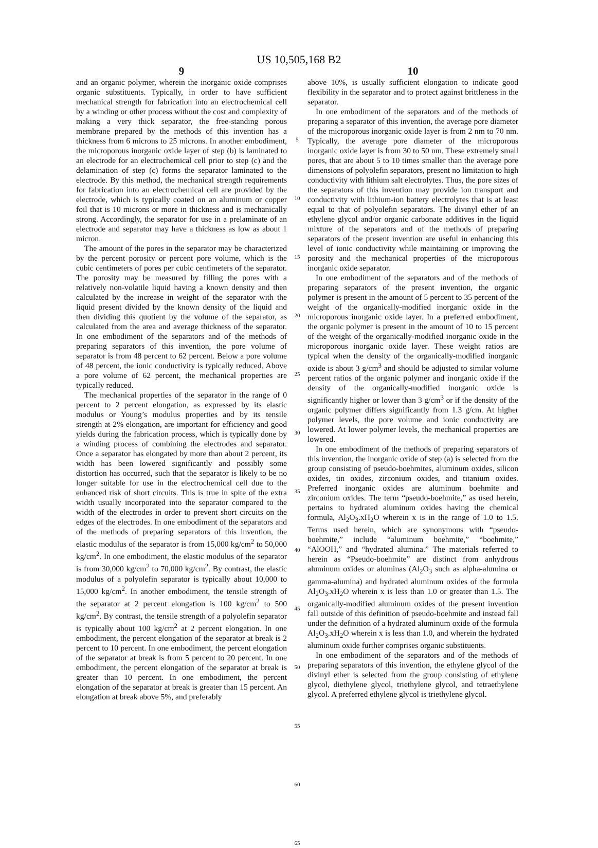US 10,505,168 B2
9
and an organic polymer, wherein the inorganic oxide comprises organic substituents. Typically, in order to have sufficient mechanical strength for fabrication into an electrochemical cell by a winding or other process without the cost and complexity of making a very thick separator, the free-standing porous membrane prepared by the methods of this invention has a thickness from 6 microns to 25 microns. In another embodiment, the microporous inorganic oxide layer of step (b) is laminated to an electrode for an electrochemical cell prior to step (c) and the delamination of step (c) forms the separator laminated to the electrode. By this method, the mechanical strength requirements for fabrication into an electrochemical cell are provided by the electrode, which is typically coated on an aluminum or copper foil that is 10 microns or more in thickness and is mechanically strong. Accordingly, the separator for use in a prelaminate of an electrode and separator may have a thickness as low as about 1 micron.
The amount of the pores in the separator may be characterized by the percent porosity or percent pore volume, which is the cubic centimeters of pores per cubic centimeters of the separator. The porosity may be measured by filling the pores with a relatively non-volatile liquid having a known density and then calculated by the increase in weight of the separator with the liquid present divided by the known density of the liquid and then dividing this quotient by the volume of the separator, as calculated from the area and average thickness of the separator. In one embodiment of the separators and of the methods of preparing separators of this invention, the pore volume of separator is from 48 percent to 62 percent. Below a pore volume of 48 percent, the ionic conductivity is typically reduced. Above a pore volume of 62 percent, the mechanical properties are typically reduced.
The mechanical properties of the separator in the range of 0 percent to 2 percent elongation, as expressed by its elastic modulus or Young’s modulus properties and by its tensile strength at 2% elongation, are important for efficiency and good yields during the fabrication process, which is typically done by a winding process of combining the electrodes and separator. Once a separator has elongated by more than about 2 percent, its width has been lowered significantly and possibly some distortion has occurred, such that the separator is likely to be no longer suitable for use in the electrochemical cell due to the enhanced risk of short circuits. This is true in spite of the extra width usually incorporated into the separator compared to the width of the electrodes in order to prevent short circuits on the edges of the electrodes. In one embodiment of the separators and of the methods of preparing separators of this invention, the elastic modulus of the separator is from 15,000 kg/cm<sup>2</sup> to 50,000 kg/cm<sup>2</sup>. In one embodiment, the elastic modulus of the separator is from 30,000 kg/cm<sup>2</sup> to 70,000 kg/cm<sup>2</sup>. By contrast, the elastic modulus of a polyolefin separator is typically about 10,000 to 15,000 kg/cm<sup>2</sup>. In another embodiment, the tensile strength of the separator at 2 percent elongation is 100 kg/cm<sup>2</sup> to 500 kg/cm<sup>2</sup>. By contrast, the tensile strength of a polyolefin separator is typically about 100 kg/cm<sup>2</sup> at 2 percent elongation. In one embodiment, the percent elongation of the separator at break is 2 percent to 10 percent. In one embodiment, the percent elongation of the separator at break is from 5 percent to 20 percent. In one embodiment, the percent elongation of the separator at break is greater than 10 percent. In one embodiment, the percent elongation of the separator at break is greater than 15 percent. An elongation at break above 5%, and preferably
5
10
15
20
25
30
35
40
45
50
55
60
65
10
above 10%, is usually sufficient elongation to indicate good flexibility in the separator and to protect against brittleness in the separator.
In one embodiment of the separators and of the methods of preparing a separator of this invention, the average pore diameter of the microporous inorganic oxide layer is from 2 nm to 70 nm. Typically, the average pore diameter of the microporous inorganic oxide layer is from 30 to 50 nm. These extremely small pores, that are about 5 to 10 times smaller than the average pore dimensions of polyolefin separators, present no limitation to high conductivity with lithium salt electrolytes. Thus, the pore sizes of the separators of this invention may provide ion transport and conductivity with lithium-ion battery electrolytes that is at least equal to that of polyolefin separators. The divinyl ether of an ethylene glycol and/or organic carbonate additives in the liquid mixture of the separators and of the methods of preparing separators of the present invention are useful in enhancing this level of ionic conductivity while maintaining or improving the porosity and the mechanical properties of the microporous inorganic oxide separator.
In one embodiment of the separators and of the methods of preparing separators of the present invention, the organic polymer is present in the amount of 5 percent to 35 percent of the weight of the organically-modified inorganic oxide in the microporous inorganic oxide layer. In a preferred embodiment, the organic polymer is present in the amount of 10 to 15 percent of the weight of the organically-modified inorganic oxide in the microporous inorganic oxide layer. These weight ratios are typical when the density of the organically-modified inorganic oxide is about 3 g/cm<sup>3</sup> and should be adjusted to similar volume percent ratios of the organic polymer and inorganic oxide if the density of the organically-modified inorganic oxide is significantly higher or lower than 3 g/cm<sup>3</sup> or if the density of the organic polymer differs significantly from 1.3 g/cm. At higher polymer levels, the pore volume and ionic conductivity are lowered. At lower polymer levels, the mechanical properties are lowered.
In one embodiment of the methods of preparing separators of this invention, the inorganic oxide of step (a) is selected from the group consisting of pseudo-boehmites, aluminum oxides, silicon oxides, tin oxides, zirconium oxides, and titanium oxides. Preferred inorganic oxides are aluminum boehmite and zirconium oxides. The term “pseudo-boehmite,” as used herein, pertains to hydrated aluminum oxides having the chemical formula, Al<sub>2</sub>O<sub>3</sub>.xH<sub>2</sub>O wherein x is in the range of 1.0 to 1.5. Terms used herein, which are synonymous with “pseudo-boehmite,” include “aluminum boehmite,” “boehmite,” “AlOOH,” and “hydrated alumina.” The materials referred to herein as “Pseudo-boehmite” are distinct from anhydrous aluminum oxides or aluminas (Al<sub>2</sub>O<sub>3</sub> such as alpha-alumina or gamma-alumina) and hydrated aluminum oxides of the formula Al<sub>2</sub>O<sub>3</sub>.xH<sub>2</sub>O wherein x is less than 1.0 or greater than 1.5. The organically-modified aluminum oxides of the present invention fall outside of this definition of pseudo-boehmite and instead fall under the definition of a hydrated aluminum oxide of the formula Al<sub>2</sub>O<sub>3</sub>.xH<sub>2</sub>O wherein x is less than 1.0, and wherein the hydrated aluminum oxide further comprises organic substituents.
In one embodiment of the separators and of the methods of preparing separators of this invention, the ethylene glycol of the divinyl ether is selected from the group consisting of ethylene glycol, diethylene glycol, triethylene glycol, and tetraethylene glycol. A preferred ethylene glycol is triethylene glycol.